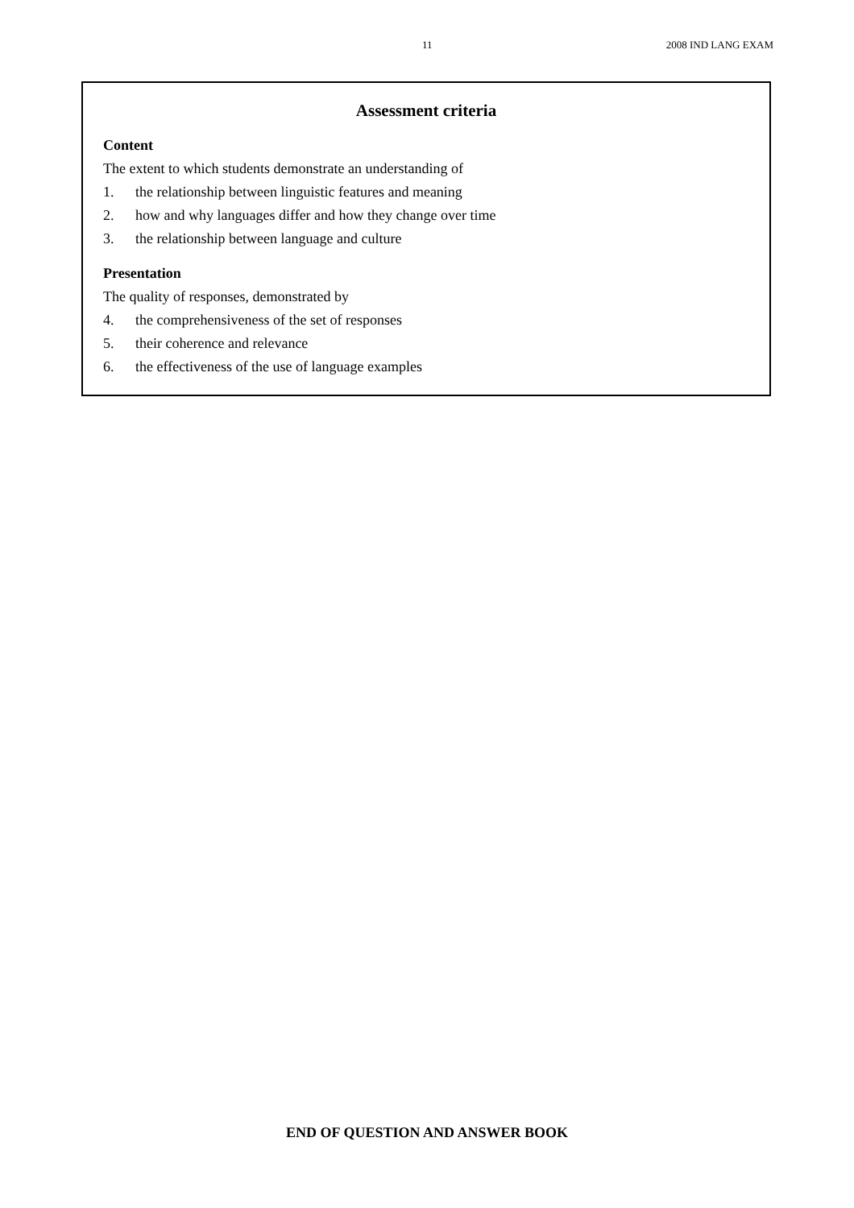11 2008 IND LANG EXAM
Assessment criteria
Content
The extent to which students demonstrate an understanding of
1. the relationship between linguistic features and meaning
2. how and why languages differ and how they change over time
3. the relationship between language and culture
Presentation
The quality of responses, demonstrated by
4. the comprehensiveness of the set of responses
5. their coherence and relevance
6. the effectiveness of the use of language examples
END OF QUESTION AND ANSWER BOOK